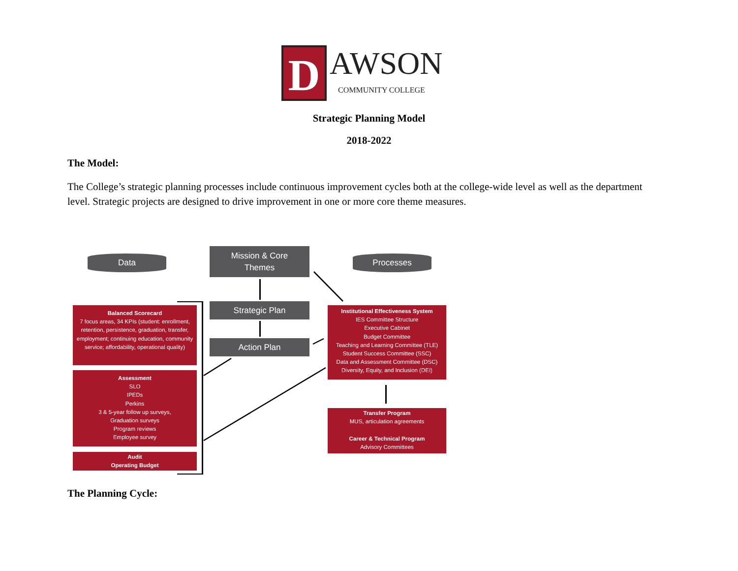D AWSON
COMMUNITY COLLEGE
Strategic Planning Model
2018-2022
The Model:
The College’s strategic planning processes include continuous improvement cycles both at the college-wide level as well as the department level. Strategic projects are designed to drive improvement in one or more core theme measures.
Data
Mission & Core
Themes
Processes
Strategic Plan
Action Plan
Balanced Scorecard
7 focus areas, 34 KPIs (student: enrollment, retention, persistence, graduation, transfer, employment; continuing education, community service; affordability, operational quality)
Assessment
SLO
IPEDs
Perkins
3 & 5-year follow up surveys,
Graduation surveys
Program reviews
Employee survey
Audit
Operating Budget
Institutional Effectiveness System
IES Committee Structure
Executive Cabinet
Budget Committee
Teaching and Learning Committee (TLE)
Student Success Committee (SSC)
Data and Assessment Committee (DSC)
Diversity, Equity, and Inclusion (DEI)
Transfer Program
MUS, articulation agreements
Career & Technical Program
Advisory Committees
The Planning Cycle: